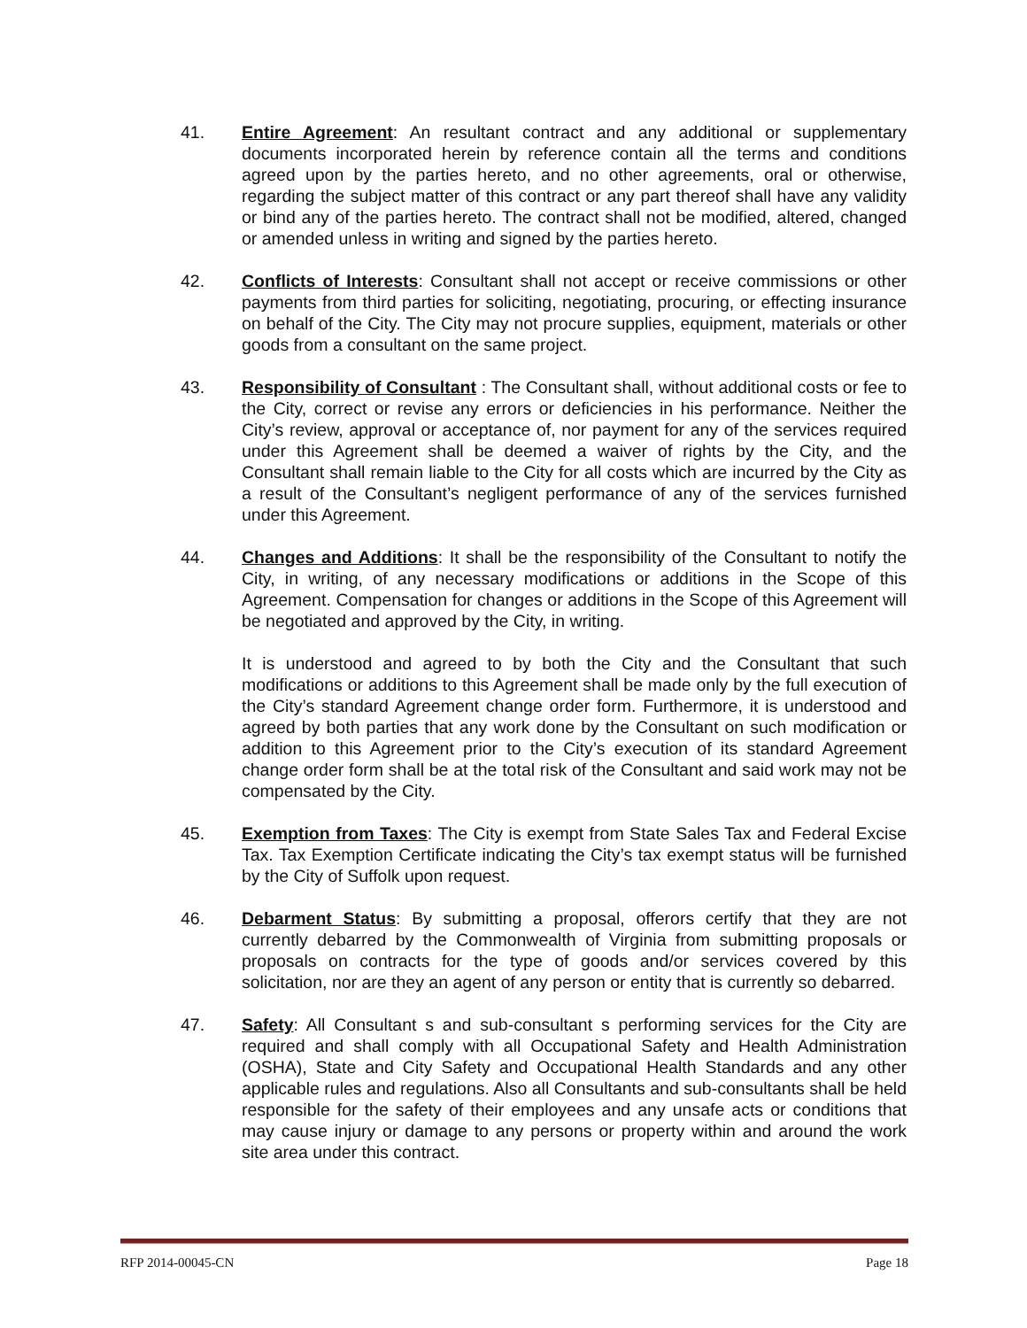41. Entire Agreement: An resultant contract and any additional or supplementary documents incorporated herein by reference contain all the terms and conditions agreed upon by the parties hereto, and no other agreements, oral or otherwise, regarding the subject matter of this contract or any part thereof shall have any validity or bind any of the parties hereto. The contract shall not be modified, altered, changed or amended unless in writing and signed by the parties hereto.
42. Conflicts of Interests: Consultant shall not accept or receive commissions or other payments from third parties for soliciting, negotiating, procuring, or effecting insurance on behalf of the City. The City may not procure supplies, equipment, materials or other goods from a consultant on the same project.
43. Responsibility of Consultant : The Consultant shall, without additional costs or fee to the City, correct or revise any errors or deficiencies in his performance. Neither the City’s review, approval or acceptance of, nor payment for any of the services required under this Agreement shall be deemed a waiver of rights by the City, and the Consultant shall remain liable to the City for all costs which are incurred by the City as a result of the Consultant’s negligent performance of any of the services furnished under this Agreement.
44. Changes and Additions: It shall be the responsibility of the Consultant to notify the City, in writing, of any necessary modifications or additions in the Scope of this Agreement. Compensation for changes or additions in the Scope of this Agreement will be negotiated and approved by the City, in writing.
It is understood and agreed to by both the City and the Consultant that such modifications or additions to this Agreement shall be made only by the full execution of the City’s standard Agreement change order form. Furthermore, it is understood and agreed by both parties that any work done by the Consultant on such modification or addition to this Agreement prior to the City’s execution of its standard Agreement change order form shall be at the total risk of the Consultant and said work may not be compensated by the City.
45. Exemption from Taxes: The City is exempt from State Sales Tax and Federal Excise Tax. Tax Exemption Certificate indicating the City’s tax exempt status will be furnished by the City of Suffolk upon request.
46. Debarment Status: By submitting a proposal, offerors certify that they are not currently debarred by the Commonwealth of Virginia from submitting proposals or proposals on contracts for the type of goods and/or services covered by this solicitation, nor are they an agent of any person or entity that is currently so debarred.
47. Safety: All Consultant s and sub-consultant s performing services for the City are required and shall comply with all Occupational Safety and Health Administration (OSHA), State and City Safety and Occupational Health Standards and any other applicable rules and regulations. Also all Consultants and sub-consultants shall be held responsible for the safety of their employees and any unsafe acts or conditions that may cause injury or damage to any persons or property within and around the work site area under this contract.
RFP 2014-00045-CN Page 18